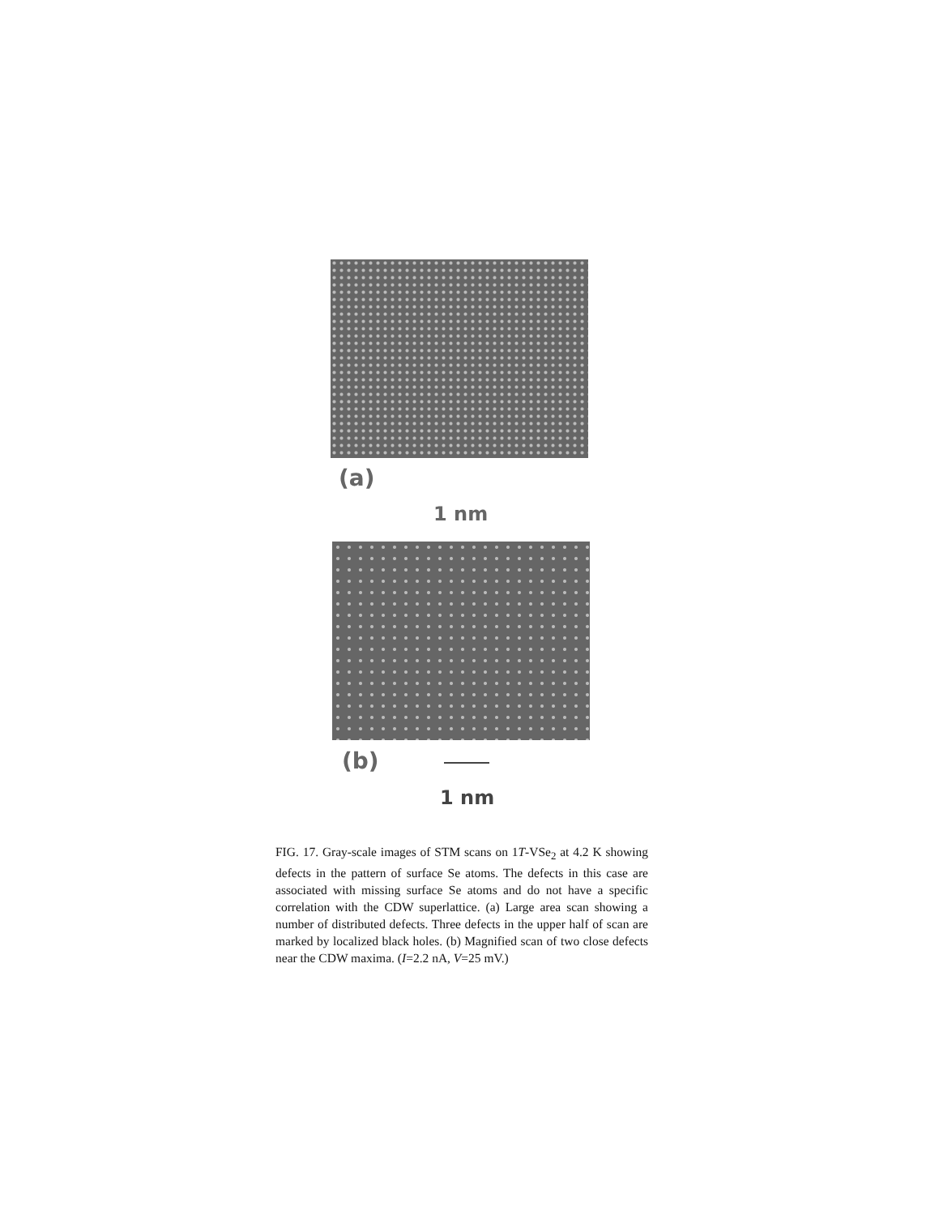(a)
1 nm
(b)
1 nm
FIG. 17. Gray-scale images of STM scans on 1T-VSe<sub>2</sub> at 4.2 K showing defects in the pattern of surface Se atoms. The defects in this case are associated with missing surface Se atoms and do not have a specific correlation with the CDW superlattice. (a) Large area scan showing a number of distributed defects. Three defects in the upper half of scan are marked by localized black holes. (b) Magnified scan of two close defects near the CDW maxima. (I=2.2 nA, V=25 mV.)